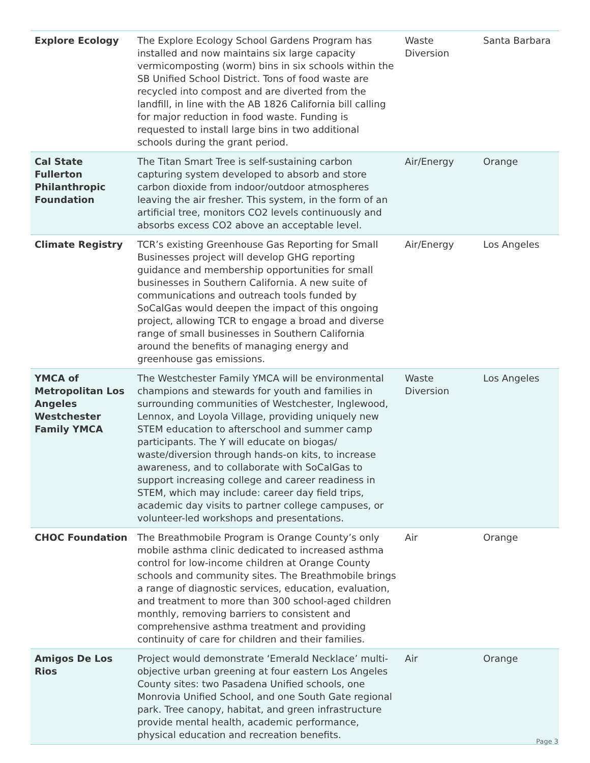| Explore Ecology | The Explore Ecology School Gardens Program has installed and now maintains six large capacity vermicomposting (worm) bins in six schools within the SB Unified School District. Tons of food waste are recycled into compost and are diverted from the landfill, in line with the AB 1826 California bill calling for major reduction in food waste. Funding is requested to install large bins in two additional schools during the grant period. | Waste Diversion | Santa Barbara |
| Cal State Fullerton Philanthropic Foundation | The Titan Smart Tree is self-sustaining carbon capturing system developed to absorb and store carbon dioxide from indoor/outdoor atmospheres leaving the air fresher. This system, in the form of an artificial tree, monitors CO2 levels continuously and absorbs excess CO2 above an acceptable level. | Air/Energy | Orange |
| Climate Registry | TCR’s existing Greenhouse Gas Reporting for Small Businesses project will develop GHG reporting guidance and membership opportunities for small businesses in Southern California. A new suite of communications and outreach tools funded by SoCalGas would deepen the impact of this ongoing project, allowing TCR to engage a broad and diverse range of small businesses in Southern California around the benefits of managing energy and greenhouse gas emissions. | Air/Energy | Los Angeles |
| YMCA of Metropolitan Los Angeles Westchester Family YMCA | The Westchester Family YMCA will be environmental champions and stewards for youth and families in surrounding communities of Westchester, Inglewood, Lennox, and Loyola Village, providing uniquely new STEM education to afterschool and summer camp participants. The Y will educate on biogas/ waste/diversion through hands-on kits, to increase awareness, and to collaborate with SoCalGas to support increasing college and career readiness in STEM, which may include: career day field trips, academic day visits to partner college campuses, or volunteer-led workshops and presentations. | Waste Diversion | Los Angeles |
| CHOC Foundation | The Breathmobile Program is Orange County’s only mobile asthma clinic dedicated to increased asthma control for low-income children at Orange County schools and community sites. The Breathmobile brings a range of diagnostic services, education, evaluation, and treatment to more than 300 school-aged children monthly, removing barriers to consistent and comprehensive asthma treatment and providing continuity of care for children and their families. | Air | Orange |
| Amigos De Los Rios | Project would demonstrate ‘Emerald Necklace’ multi-objective urban greening at four eastern Los Angeles County sites: two Pasadena Unified schools, one Monrovia Unified School, and one South Gate regional park. Tree canopy, habitat, and green infrastructure provide mental health, academic performance, physical education and recreation benefits. | Air | Orange |
Page 3